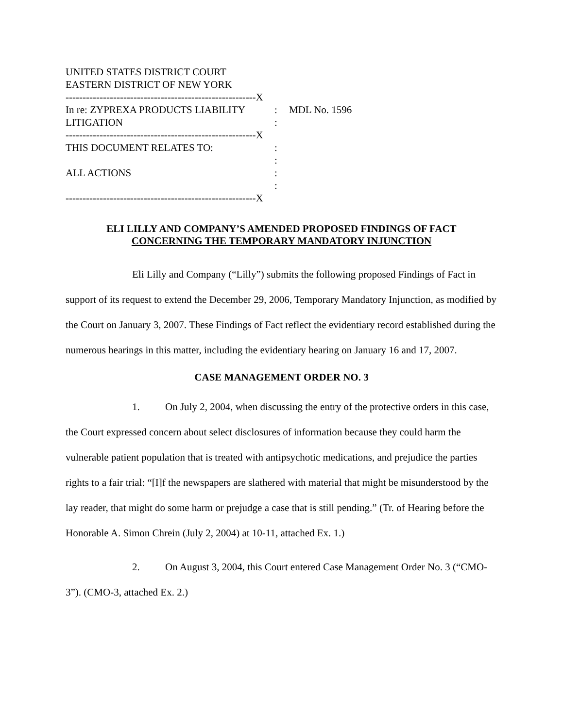UNITED STATES DISTRICT COURT
EASTERN DISTRICT OF NEW YORK
--------------------------------------------------------X
In re: ZYPREXA PRODUCTS LIABILITY : MDL No. 1596
LITIGATION :
--------------------------------------------------------X
THIS DOCUMENT RELATES TO: :
:
ALL ACTIONS :
:
--------------------------------------------------------X
ELI LILLY AND COMPANY’S AMENDED PROPOSED FINDINGS OF FACT
CONCERNING THE TEMPORARY MANDATORY INJUNCTION
Eli Lilly and Company (“Lilly”) submits the following proposed Findings of Fact in support of its request to extend the December 29, 2006, Temporary Mandatory Injunction, as modified by the Court on January 3, 2007. These Findings of Fact reflect the evidentiary record established during the numerous hearings in this matter, including the evidentiary hearing on January 16 and 17, 2007.
CASE MANAGEMENT ORDER NO. 3
1. On July 2, 2004, when discussing the entry of the protective orders in this case, the Court expressed concern about select disclosures of information because they could harm the vulnerable patient population that is treated with antipsychotic medications, and prejudice the parties rights to a fair trial: “[I]f the newspapers are slathered with material that might be misunderstood by the lay reader, that might do some harm or prejudge a case that is still pending.” (Tr. of Hearing before the Honorable A. Simon Chrein (July 2, 2004) at 10-11, attached Ex. 1.)
2. On August 3, 2004, this Court entered Case Management Order No. 3 (“CMO-3”). (CMO-3, attached Ex. 2.)